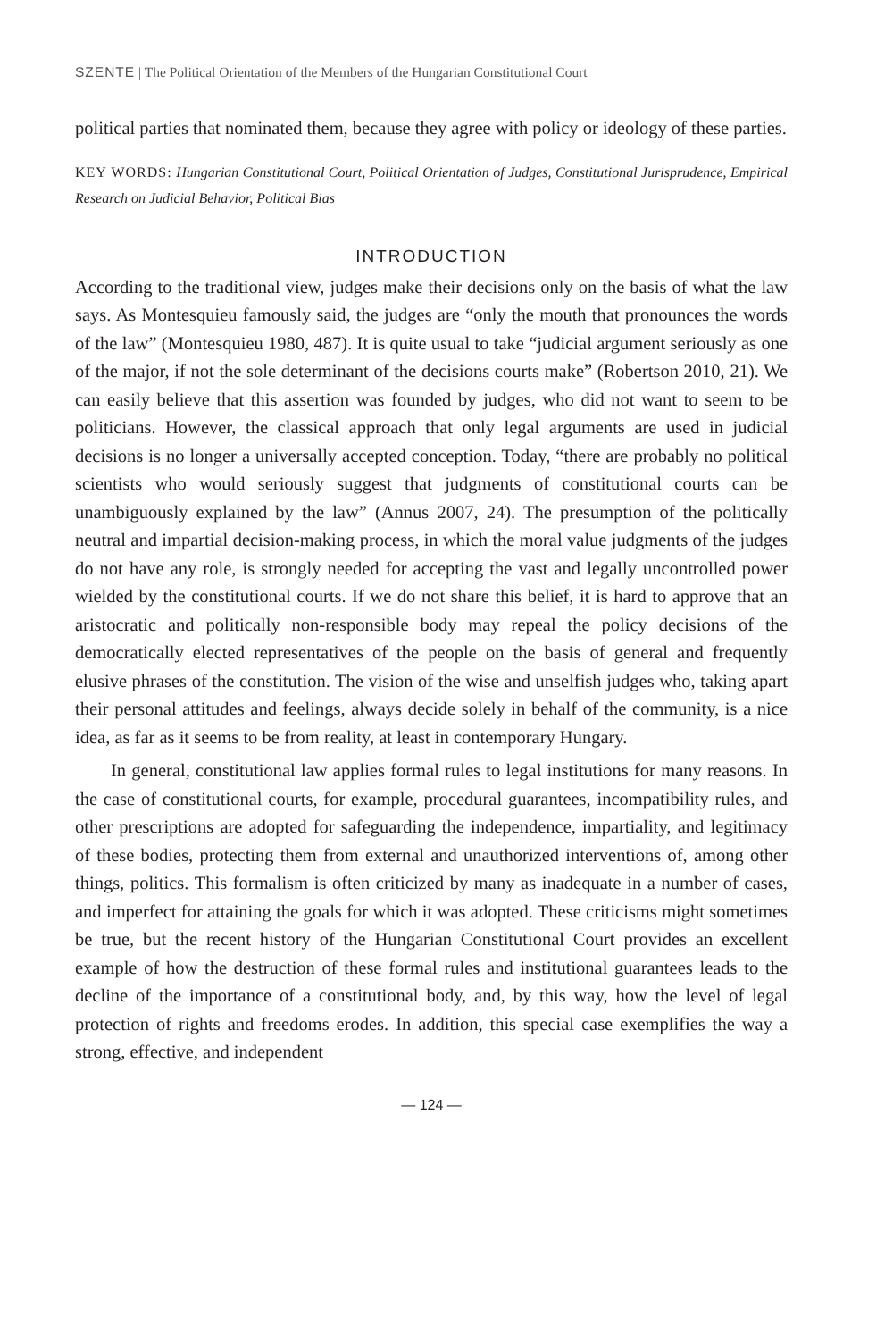SZENTE | The Political Orientation of the Members of the Hungarian Constitutional Court
political parties that nominated them, because they agree with policy or ideology of these parties.
KEY WORDS: Hungarian Constitutional Court, Political Orientation of Judges, Constitutional Jurisprudence, Empirical Research on Judicial Behavior, Political Bias
INTRODUCTION
According to the traditional view, judges make their decisions only on the basis of what the law says. As Montesquieu famously said, the judges are “only the mouth that pronounces the words of the law” (Montesquieu 1980, 487). It is quite usual to take “judicial argument seriously as one of the major, if not the sole determinant of the decisions courts make” (Robertson 2010, 21). We can easily believe that this assertion was founded by judges, who did not want to seem to be politicians. However, the classical approach that only legal arguments are used in judicial decisions is no longer a universally accepted conception. Today, “there are probably no political scientists who would seriously suggest that judgments of constitutional courts can be unambiguously explained by the law” (Annus 2007, 24). The presumption of the politically neutral and impartial decision-making process, in which the moral value judgments of the judges do not have any role, is strongly needed for accepting the vast and legally uncontrolled power wielded by the constitutional courts. If we do not share this belief, it is hard to approve that an aristocratic and politically non-responsible body may repeal the policy decisions of the democratically elected representatives of the people on the basis of general and frequently elusive phrases of the constitution. The vision of the wise and unselfish judges who, taking apart their personal attitudes and feelings, always decide solely in behalf of the community, is a nice idea, as far as it seems to be from reality, at least in contemporary Hungary.
In general, constitutional law applies formal rules to legal institutions for many reasons. In the case of constitutional courts, for example, procedural guarantees, incompatibility rules, and other prescriptions are adopted for safeguarding the independence, impartiality, and legitimacy of these bodies, protecting them from external and unauthorized interventions of, among other things, politics. This formalism is often criticized by many as inadequate in a number of cases, and imperfect for attaining the goals for which it was adopted. These criticisms might sometimes be true, but the recent history of the Hungarian Constitutional Court provides an excellent example of how the destruction of these formal rules and institutional guarantees leads to the decline of the importance of a constitutional body, and, by this way, how the level of legal protection of rights and freedoms erodes. In addition, this special case exemplifies the way a strong, effective, and independent
— 124 —